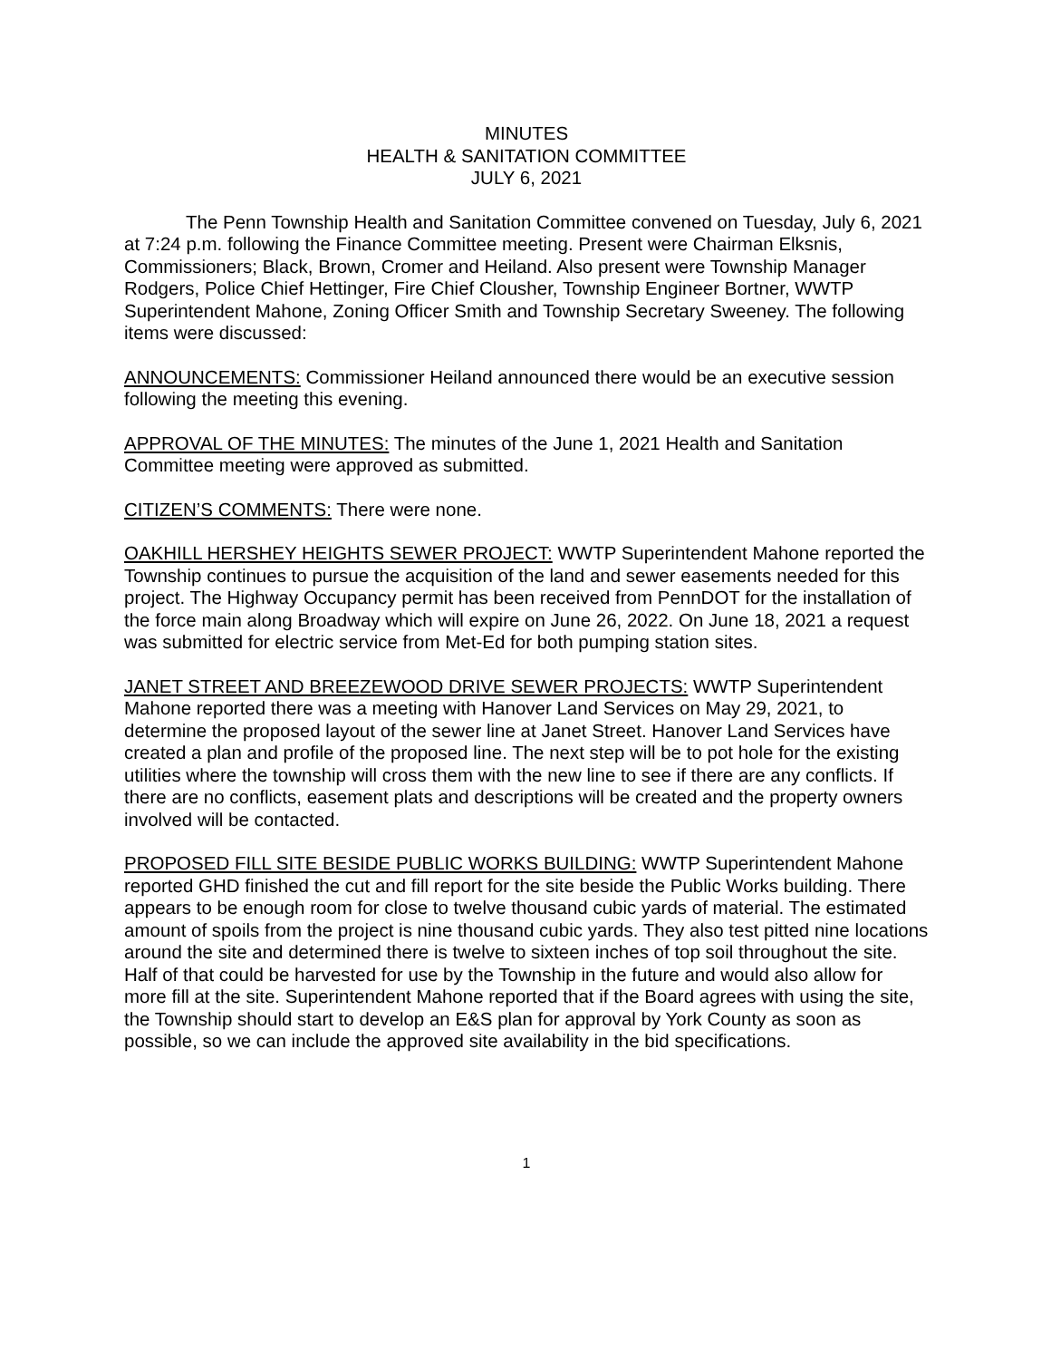MINUTES
HEALTH & SANITATION COMMITTEE
JULY 6, 2021
The Penn Township Health and Sanitation Committee convened on Tuesday, July 6, 2021 at 7:24 p.m. following the Finance Committee meeting. Present were Chairman Elksnis, Commissioners; Black, Brown, Cromer and Heiland. Also present were Township Manager Rodgers, Police Chief Hettinger, Fire Chief Clousher, Township Engineer Bortner, WWTP Superintendent Mahone, Zoning Officer Smith and Township Secretary Sweeney. The following items were discussed:
ANNOUNCEMENTS: Commissioner Heiland announced there would be an executive session following the meeting this evening.
APPROVAL OF THE MINUTES: The minutes of the June 1, 2021 Health and Sanitation Committee meeting were approved as submitted.
CITIZEN’S COMMENTS: There were none.
OAKHILL HERSHEY HEIGHTS SEWER PROJECT: WWTP Superintendent Mahone reported the Township continues to pursue the acquisition of the land and sewer easements needed for this project. The Highway Occupancy permit has been received from PennDOT for the installation of the force main along Broadway which will expire on June 26, 2022. On June 18, 2021 a request was submitted for electric service from Met-Ed for both pumping station sites.
JANET STREET AND BREEZEWOOD DRIVE SEWER PROJECTS: WWTP Superintendent Mahone reported there was a meeting with Hanover Land Services on May 29, 2021, to determine the proposed layout of the sewer line at Janet Street. Hanover Land Services have created a plan and profile of the proposed line. The next step will be to pot hole for the existing utilities where the township will cross them with the new line to see if there are any conflicts. If there are no conflicts, easement plats and descriptions will be created and the property owners involved will be contacted.
PROPOSED FILL SITE BESIDE PUBLIC WORKS BUILDING: WWTP Superintendent Mahone reported GHD finished the cut and fill report for the site beside the Public Works building. There appears to be enough room for close to twelve thousand cubic yards of material. The estimated amount of spoils from the project is nine thousand cubic yards. They also test pitted nine locations around the site and determined there is twelve to sixteen inches of top soil throughout the site. Half of that could be harvested for use by the Township in the future and would also allow for more fill at the site. Superintendent Mahone reported that if the Board agrees with using the site, the Township should start to develop an E&S plan for approval by York County as soon as possible, so we can include the approved site availability in the bid specifications.
1